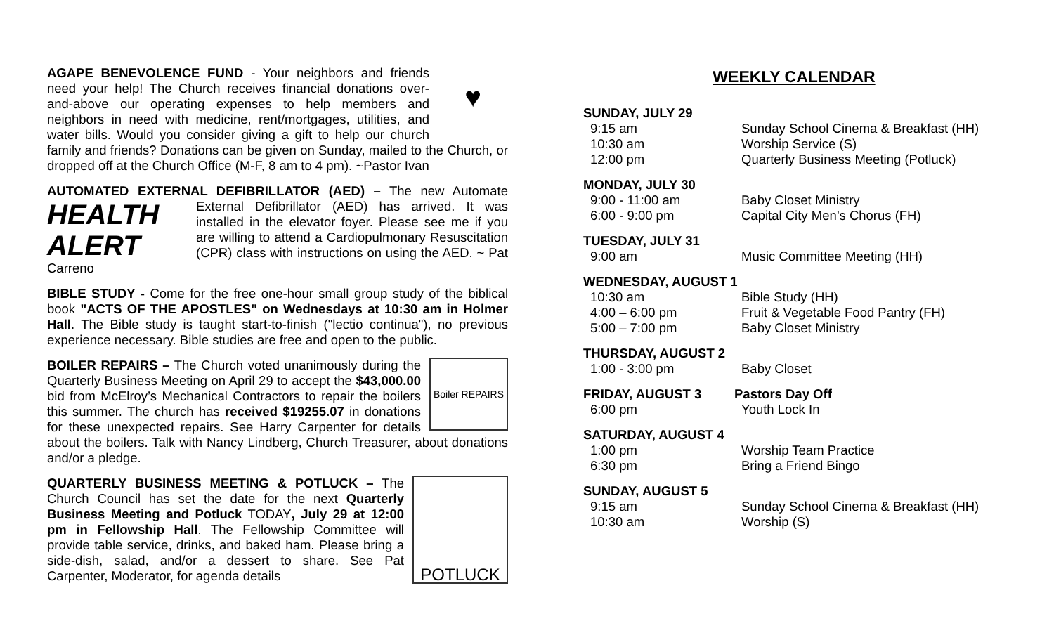♥
AGAPE BENEVOLENCE FUND - Your neighbors and friends need your help! The Church receives financial donations over-and-above our operating expenses to help members and neighbors in need with medicine, rent/mortgages, utilities, and water bills. Would you consider giving a gift to help our church family and friends? Donations can be given on Sunday, mailed to the Church, or dropped off at the Church Office (M-F, 8 am to 4 pm). ~Pastor Ivan
AUTOMATED EXTERNAL DEFIBRILLATOR (AED) – The new Automate HEALTH ALERT External Defibrillator (AED) has arrived. It was installed in the elevator foyer. Please see me if you are willing to attend a Cardiopulmonary Resuscitation (CPR) class with instructions on using the AED. ~ Pat Carreno
BIBLE STUDY - Come for the free one-hour small group study of the biblical book "ACTS OF THE APOSTLES" on Wednesdays at 10:30 am in Holmer Hall. The Bible study is taught start-to-finish ("lectio continua"), no previous experience necessary. Bible studies are free and open to the public.
Boiler REPAIRS
BOILER REPAIRS – The Church voted unanimously during the Quarterly Business Meeting on April 29 to accept the $43,000.00 bid from McElroy’s Mechanical Contractors to repair the boilers this summer. The church has received $19255.07 in donations for these unexpected repairs. See Harry Carpenter for details about the boilers. Talk with Nancy Lindberg, Church Treasurer, about donations and/or a pledge.
POTLUCK
QUARTERLY BUSINESS MEETING & POTLUCK – The Church Council has set the date for the next Quarterly Business Meeting and Potluck TODAY, July 29 at 12:00 pm in Fellowship Hall. The Fellowship Committee will provide table service, drinks, and baked ham. Please bring a side-dish, salad, and/or a dessert to share. See Pat Carpenter, Moderator, for agenda details
WEEKLY CALENDAR
SUNDAY, JULY 29
9:15 am Sunday School Cinema & Breakfast (HH)
10:30 am Worship Service (S)
12:00 pm Quarterly Business Meeting (Potluck)
MONDAY, JULY 30
9:00 - 11:00 am Baby Closet Ministry
6:00 - 9:00 pm Capital City Men’s Chorus (FH)
TUESDAY, JULY 31
9:00 am Music Committee Meeting (HH)
WEDNESDAY, AUGUST 1
10:30 am Bible Study (HH)
4:00 – 6:00 pm Fruit & Vegetable Food Pantry (FH)
5:00 – 7:00 pm Baby Closet Ministry
THURSDAY, AUGUST 2
1:00 - 3:00 pm Baby Closet
FRIDAY, AUGUST 3 Pastors Day Off
6:00 pm Youth Lock In
SATURDAY, AUGUST 4
1:00 pm Worship Team Practice
6:30 pm Bring a Friend Bingo
SUNDAY, AUGUST 5
9:15 am Sunday School Cinema & Breakfast (HH)
10:30 am Worship (S)